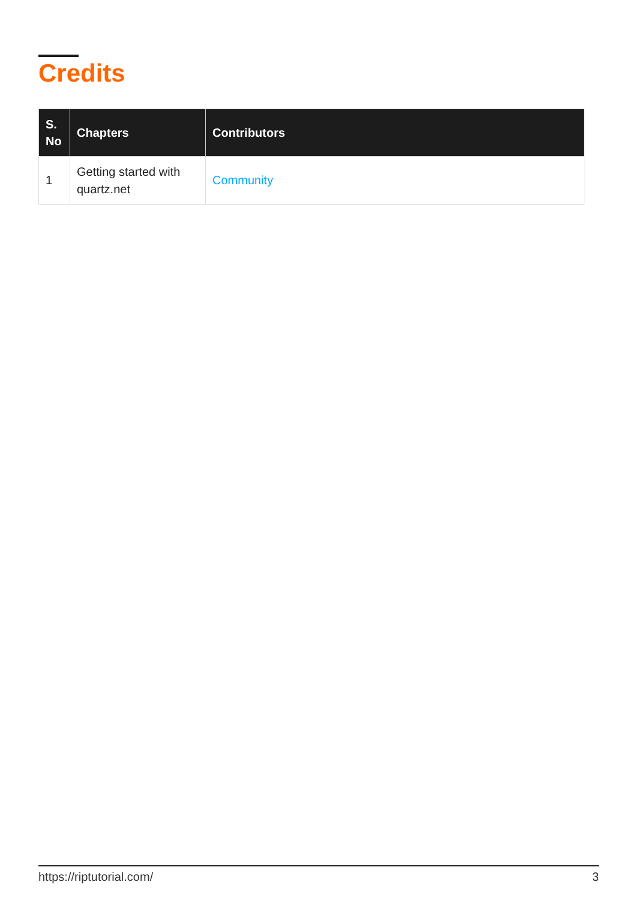Credits
| S. No | Chapters | Contributors |
| --- | --- | --- |
| 1 | Getting started with quartz.net | Community |
https://riptutorial.com/ 3